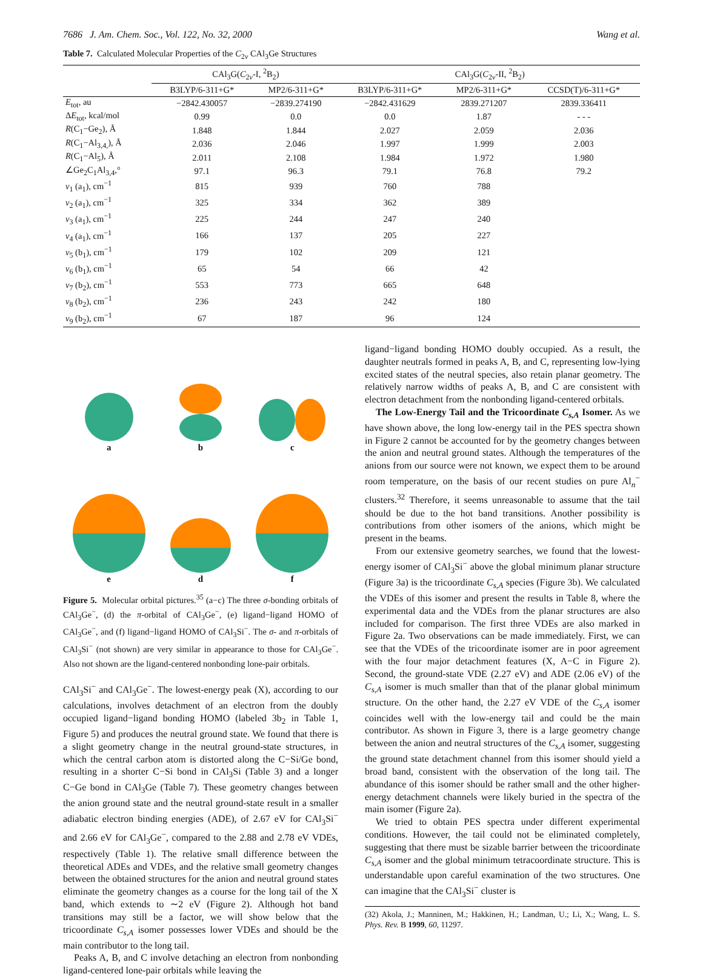7686 J. Am. Chem. Soc., Vol. 122, No. 32, 2000 Wang et al.
Table 7. Calculated Molecular Properties of the C<sub>2v</sub> CAl<sub>3</sub>Ge Structures
| | CAl<sub>3</sub>G( C<sub>2v</sub>-I, <sup>2</sup>B<sub>2</sub>) | | CAl<sub>3</sub>G( C<sub>2v</sub>-II, <sup>2</sup>B<sub>2</sub>) | | |
| --- | --- | --- | --- | --- | --- |
| | B3LYP/6-311+G* | MP2/6-311+G* | B3LYP/6-311+G* | MP2/6-311+G* | CCSD(T)/6-311+G* |
| E<sub>tot</sub>, au | −2842.430057 | −2839.274190 | −2842.431629 | 2839.271207 | 2839.336411 |
| Δ E<sub>tot</sub>, kcal/mol | 0.99 | 0.0 | 0.0 | 1.87 | - - - |
| R (C<sub>1</sub>−Ge<sub>2</sub>), Å | 1.848 | 1.844 | 2.027 | 2.059 | 2.036 |
| R (C<sub>1</sub>−Al<sub>3,4,</sub>), Å | 2.036 | 2.046 | 1.997 | 1.999 | 2.003 |
| R (C<sub>1</sub>−Al<sub>5</sub>), Å | 2.011 | 2.108 | 1.984 | 1.972 | 1.980 |
| ∠Ge<sub>2</sub>C<sub>1</sub>Al<sub>3,4</sub>,° | 97.1 | 96.3 | 79.1 | 76.8 | 79.2 |
| ν<sub>1</sub> (a<sub>1</sub>), cm<sup>−1</sup> | 815 | 939 | 760 | 788 | |
| ν<sub>2</sub> (a<sub>1</sub>), cm<sup>−1</sup> | 325 | 334 | 362 | 389 | |
| ν<sub>3</sub> (a<sub>1</sub>), cm<sup>−1</sup> | 225 | 244 | 247 | 240 | |
| ν<sub>4</sub> (a<sub>1</sub>), cm<sup>−1</sup> | 166 | 137 | 205 | 227 | |
| ν<sub>5</sub> (b<sub>1</sub>), cm<sup>−1</sup> | 179 | 102 | 209 | 121 | |
| ν<sub>6</sub> (b<sub>1</sub>), cm<sup>−1</sup> | 65 | 54 | 66 | 42 | |
| ν<sub>7</sub> (b<sub>2</sub>), cm<sup>−1</sup> | 553 | 773 | 665 | 648 | |
| ν<sub>8</sub> (b<sub>2</sub>), cm<sup>−1</sup> | 236 | 243 | 242 | 180 | |
| ν<sub>9</sub> (b<sub>2</sub>), cm<sup>−1</sup> | 67 | 187 | 96 | 124 | |
a
b
c
e
d
f
Figure 5. Molecular orbital pictures.<sup>35</sup> (a−c) The three σ-bonding orbitals of CAl<sub>3</sub>Ge<sup>−</sup>, (d) the π-orbital of CAl<sub>3</sub>Ge<sup>−</sup>, (e) ligand−ligand HOMO of CAl<sub>3</sub>Ge<sup>−</sup>, and (f) ligand−ligand HOMO of CAl<sub>3</sub>Si<sup>−</sup>. The σ- and π-orbitals of CAl<sub>3</sub>Si<sup>−</sup> (not shown) are very similar in appearance to those for CAl<sub>3</sub>Ge<sup>−</sup>. Also not shown are the ligand-centered nonbonding lone-pair orbitals.
CAl<sub>3</sub>Si<sup>−</sup> and CAl<sub>3</sub>Ge<sup>−</sup>. The lowest-energy peak (X), according to our calculations, involves detachment of an electron from the doubly occupied ligand−ligand bonding HOMO (labeled 3b<sub>2</sub> in Table 1, Figure 5) and produces the neutral ground state. We found that there is a slight geometry change in the neutral ground-state structures, in which the central carbon atom is distorted along the C−Si/Ge bond, resulting in a shorter C−Si bond in CAl<sub>3</sub>Si (Table 3) and a longer C−Ge bond in CAl<sub>3</sub>Ge (Table 7). These geometry changes between the anion ground state and the neutral ground-state result in a smaller adiabatic electron binding energies (ADE), of 2.67 eV for CAl<sub>3</sub>Si<sup>−</sup> and 2.66 eV for CAl<sub>3</sub>Ge<sup>−</sup>, compared to the 2.88 and 2.78 eV VDEs, respectively (Table 1). The relative small difference between the theoretical ADEs and VDEs, and the relative small geometry changes between the obtained structures for the anion and neutral ground states eliminate the geometry changes as a course for the long tail of the X band, which extends to ∼2 eV (Figure 2). Although hot band transitions may still be a factor, we will show below that the tricoordinate C<sub>s,A</sub> isomer possesses lower VDEs and should be the main contributor to the long tail.
Peaks A, B, and C involve detaching an electron from nonbonding ligand-centered lone-pair orbitals while leaving the
ligand−ligand bonding HOMO doubly occupied. As a result, the daughter neutrals formed in peaks A, B, and C, representing low-lying excited states of the neutral species, also retain planar geometry. The relatively narrow widths of peaks A, B, and C are consistent with electron detachment from the nonbonding ligand-centered orbitals.
The Low-Energy Tail and the Tricoordinate C<sub>s,A</sub> Isomer. As we have shown above, the long low-energy tail in the PES spectra shown in Figure 2 cannot be accounted for by the geometry changes between the anion and neutral ground states. Although the temperatures of the anions from our source were not known, we expect them to be around room temperature, on the basis of our recent studies on pure Al<sub>n</sub><sup>−</sup> clusters.<sup>32</sup> Therefore, it seems unreasonable to assume that the tail should be due to the hot band transitions. Another possibility is contributions from other isomers of the anions, which might be present in the beams.
From our extensive geometry searches, we found that the lowest-energy isomer of CAl<sub>3</sub>Si<sup>−</sup> above the global minimum planar structure (Figure 3a) is the tricoordinate C<sub>s,A</sub> species (Figure 3b). We calculated the VDEs of this isomer and present the results in Table 8, where the experimental data and the VDEs from the planar structures are also included for comparison. The first three VDEs are also marked in Figure 2a. Two observations can be made immediately. First, we can see that the VDEs of the tricoordinate isomer are in poor agreement with the four major detachment features (X, A−C in Figure 2). Second, the ground-state VDE (2.27 eV) and ADE (2.06 eV) of the C<sub>s,A</sub> isomer is much smaller than that of the planar global minimum structure. On the other hand, the 2.27 eV VDE of the C<sub>s,A</sub> isomer coincides well with the low-energy tail and could be the main contributor. As shown in Figure 3, there is a large geometry change between the anion and neutral structures of the C<sub>s,A</sub> isomer, suggesting the ground state detachment channel from this isomer should yield a broad band, consistent with the observation of the long tail. The abundance of this isomer should be rather small and the other higher-energy detachment channels were likely buried in the spectra of the main isomer (Figure 2a).
We tried to obtain PES spectra under different experimental conditions. However, the tail could not be eliminated completely, suggesting that there must be sizable barrier between the tricoordinate C<sub>s,A</sub> isomer and the global minimum tetracoordinate structure. This is understandable upon careful examination of the two structures. One can imagine that the CAl<sub>3</sub>Si<sup>−</sup> cluster is
(32) Akola, J.; Manninen, M.; Hakkinen, H.; Landman, U.; Li, X.; Wang, L. S. Phys. Rev. B 1999, 60, 11297.